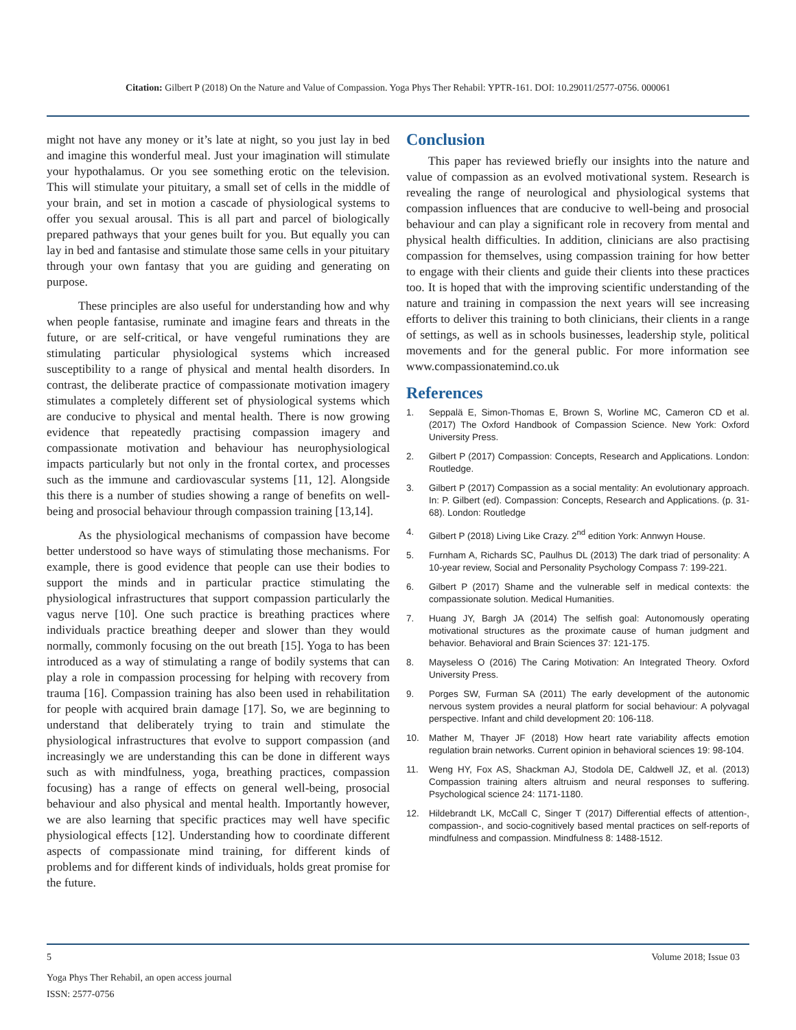Citation: Gilbert P (2018) On the Nature and Value of Compassion. Yoga Phys Ther Rehabil: YPTR-161. DOI: 10.29011/2577-0756. 000061
might not have any money or it’s late at night, so you just lay in bed and imagine this wonderful meal. Just your imagination will stimulate your hypothalamus. Or you see something erotic on the television. This will stimulate your pituitary, a small set of cells in the middle of your brain, and set in motion a cascade of physiological systems to offer you sexual arousal. This is all part and parcel of biologically prepared pathways that your genes built for you. But equally you can lay in bed and fantasise and stimulate those same cells in your pituitary through your own fantasy that you are guiding and generating on purpose.
These principles are also useful for understanding how and why when people fantasise, ruminate and imagine fears and threats in the future, or are self-critical, or have vengeful ruminations they are stimulating particular physiological systems which increased susceptibility to a range of physical and mental health disorders. In contrast, the deliberate practice of compassionate motivation imagery stimulates a completely different set of physiological systems which are conducive to physical and mental health. There is now growing evidence that repeatedly practising compassion imagery and compassionate motivation and behaviour has neurophysiological impacts particularly but not only in the frontal cortex, and processes such as the immune and cardiovascular systems [11, 12]. Alongside this there is a number of studies showing a range of benefits on well-being and prosocial behaviour through compassion training [13,14].
As the physiological mechanisms of compassion have become better understood so have ways of stimulating those mechanisms. For example, there is good evidence that people can use their bodies to support the minds and in particular practice stimulating the physiological infrastructures that support compassion particularly the vagus nerve [10]. One such practice is breathing practices where individuals practice breathing deeper and slower than they would normally, commonly focusing on the out breath [15]. Yoga to has been introduced as a way of stimulating a range of bodily systems that can play a role in compassion processing for helping with recovery from trauma [16]. Compassion training has also been used in rehabilitation for people with acquired brain damage [17]. So, we are beginning to understand that deliberately trying to train and stimulate the physiological infrastructures that evolve to support compassion (and increasingly we are understanding this can be done in different ways such as with mindfulness, yoga, breathing practices, compassion focusing) has a range of effects on general well-being, prosocial behaviour and also physical and mental health. Importantly however, we are also learning that specific practices may well have specific physiological effects [12]. Understanding how to coordinate different aspects of compassionate mind training, for different kinds of problems and for different kinds of individuals, holds great promise for the future.
Conclusion
This paper has reviewed briefly our insights into the nature and value of compassion as an evolved motivational system. Research is revealing the range of neurological and physiological systems that compassion influences that are conducive to well-being and prosocial behaviour and can play a significant role in recovery from mental and physical health difficulties. In addition, clinicians are also practising compassion for themselves, using compassion training for how better to engage with their clients and guide their clients into these practices too. It is hoped that with the improving scientific understanding of the nature and training in compassion the next years will see increasing efforts to deliver this training to both clinicians, their clients in a range of settings, as well as in schools businesses, leadership style, political movements and for the general public. For more information see www.compassionatemind.co.uk
References
1. Seppalä E, Simon-Thomas E, Brown S, Worline MC, Cameron CD et al. (2017) The Oxford Handbook of Compassion Science. New York: Oxford University Press.
2. Gilbert P (2017) Compassion: Concepts, Research and Applications. London: Routledge.
3. Gilbert P (2017) Compassion as a social mentality: An evolutionary approach. In: P. Gilbert (ed). Compassion: Concepts, Research and Applications. (p. 31-68). London: Routledge
4. Gilbert P (2018) Living Like Crazy. 2<sup>nd</sup> edition York: Annwyn House.
5. Furnham A, Richards SC, Paulhus DL (2013) The dark triad of personality: A 10-year review, Social and Personality Psychology Compass 7: 199-221.
6. Gilbert P (2017) Shame and the vulnerable self in medical contexts: the compassionate solution. Medical Humanities.
7. Huang JY, Bargh JA (2014) The selfish goal: Autonomously operating motivational structures as the proximate cause of human judgment and behavior. Behavioral and Brain Sciences 37: 121-175.
8. Mayseless O (2016) The Caring Motivation: An Integrated Theory. Oxford University Press.
9. Porges SW, Furman SA (2011) The early development of the autonomic nervous system provides a neural platform for social behaviour: A polyvagal perspective. Infant and child development 20: 106-118.
10. Mather M, Thayer JF (2018) How heart rate variability affects emotion regulation brain networks. Current opinion in behavioral sciences 19: 98-104.
11. Weng HY, Fox AS, Shackman AJ, Stodola DE, Caldwell JZ, et al. (2013) Compassion training alters altruism and neural responses to suffering. Psychological science 24: 1171-1180.
12. Hildebrandt LK, McCall C, Singer T (2017) Differential effects of attention-, compassion-, and socio-cognitively based mental practices on self-reports of mindfulness and compassion. Mindfulness 8: 1488-1512.
5 Volume 2018; Issue 03
Yoga Phys Ther Rehabil, an open access journal
ISSN: 2577-0756